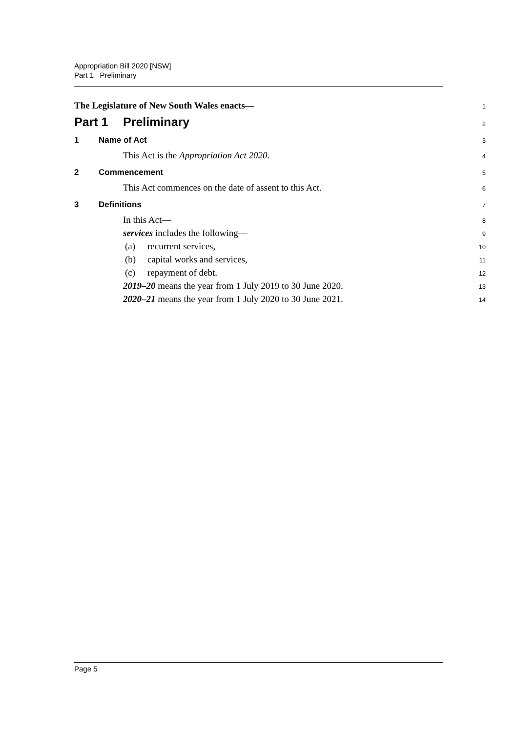Appropriation Bill 2020 [NSW]
Part 1 Preliminary
The Legislature of New South Wales enacts—
1
Part 1 Preliminary
2
1 Name of Act
3
This Act is the Appropriation Act 2020.
4
2 Commencement
5
This Act commences on the date of assent to this Act.
6
3 Definitions
7
In this Act—
8
services includes the following—
9
(a) recurrent services,
10
(b) capital works and services,
11
(c) repayment of debt.
12
2019–20 means the year from 1 July 2019 to 30 June 2020.
13
2020–21 means the year from 1 July 2020 to 30 June 2021.
14
Page 5